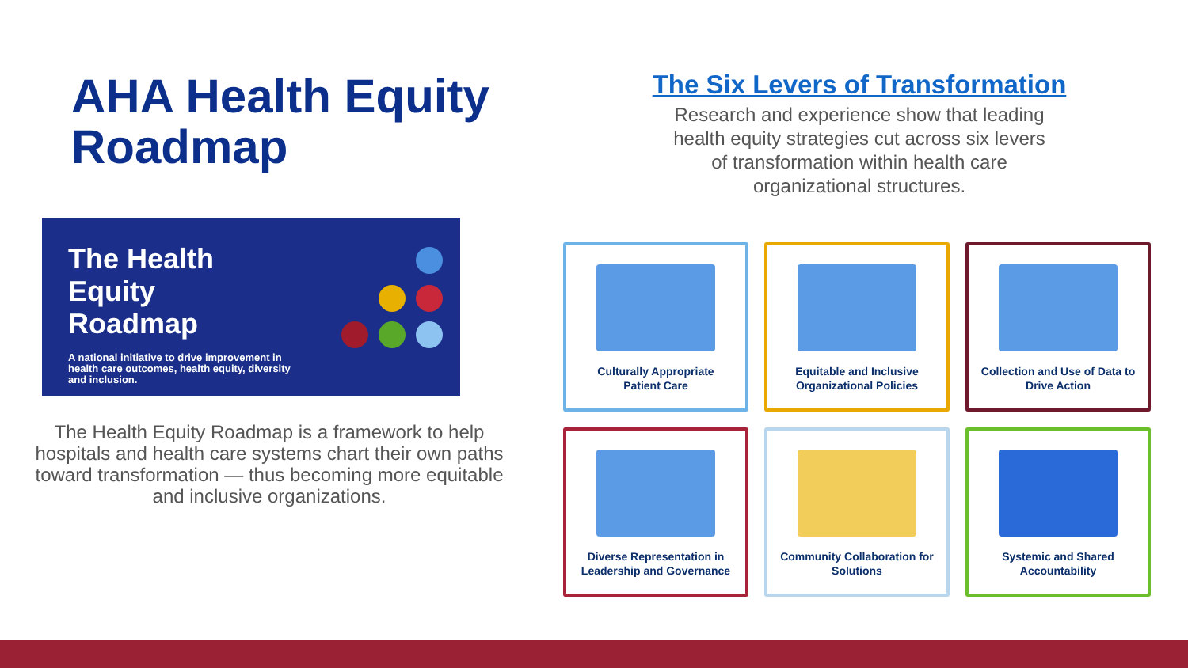AHA Health Equity Roadmap
The Health
Equity
Roadmap
A national initiative to drive improvement in health care outcomes, health equity, diversity and inclusion.
The Health Equity Roadmap is a framework to help hospitals and health care systems chart their own paths toward transformation — thus becoming more equitable and inclusive organizations.
The Six Levers of Transformation
Research and experience show that leading
health equity strategies cut across six levers
of transformation within health care
organizational structures.
Culturally Appropriate
Patient Care
Equitable and Inclusive
Organizational Policies
Collection and Use of Data to
Drive Action
Diverse Representation in
Leadership and Governance
Community Collaboration for
Solutions
Systemic and Shared
Accountability